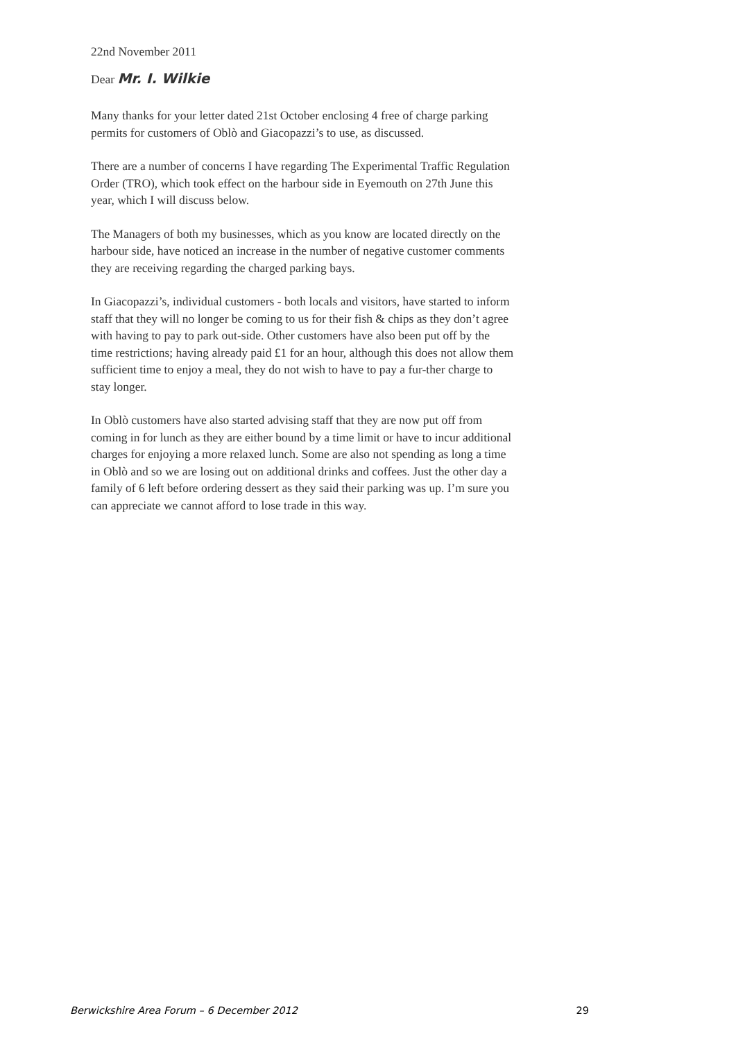22nd November 2011
Dear Mr. I. Wilkie
Many thanks for your letter dated 21st October enclosing 4 free of charge parking permits for customers of Oblò and Giacopazzi’s to use, as discussed.
There are a number of concerns I have regarding The Experimental Traffic Regulation Order (TRO), which took effect on the harbour side in Eyemouth on 27th June this year, which I will discuss below.
The Managers of both my businesses, which as you know are located directly on the harbour side, have noticed an increase in the number of negative customer comments they are receiving regarding the charged parking bays.
In Giacopazzi’s, individual customers - both locals and visitors, have started to inform staff that they will no longer be coming to us for their fish & chips as they don’t agree with having to pay to park out-side. Other customers have also been put off by the time restrictions; having already paid £1 for an hour, although this does not allow them sufficient time to enjoy a meal, they do not wish to have to pay a fur-ther charge to stay longer.
In Oblò customers have also started advising staff that they are now put off from coming in for lunch as they are either bound by a time limit or have to incur additional charges for enjoying a more relaxed lunch. Some are also not spending as long a time in Oblò and so we are losing out on additional drinks and coffees. Just the other day a family of 6 left before ordering dessert as they said their parking was up. I’m sure you can appreciate we cannot afford to lose trade in this way.
Berwickshire Area Forum – 6 December 2012 29